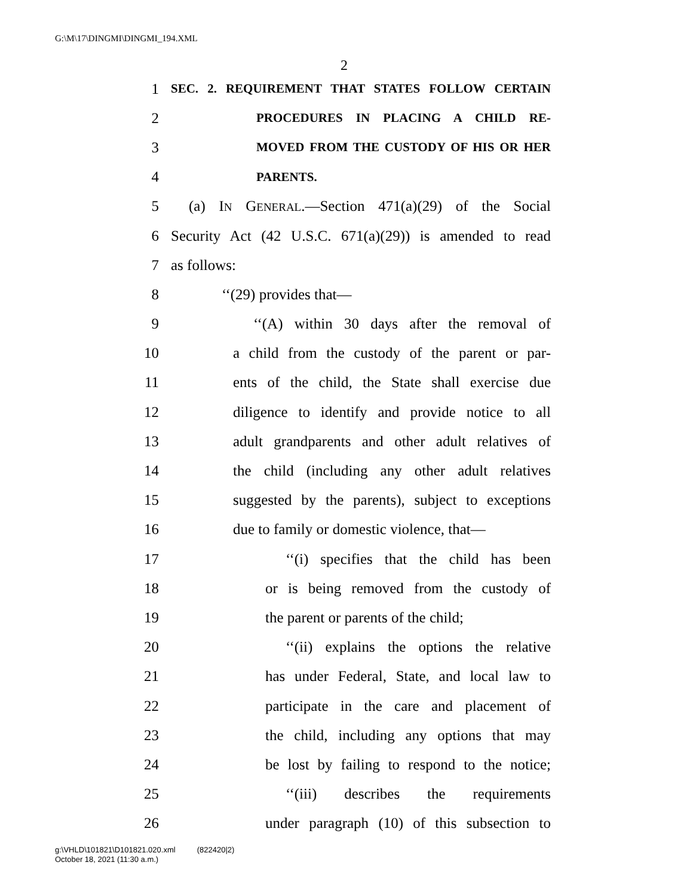G:\M\17\DINGMI\DINGMI_194.XML
2
1 SEC. 2. REQUIREMENT THAT STATES FOLLOW CERTAIN
2 PROCEDURES IN PLACING A CHILD RE-
3 MOVED FROM THE CUSTODY OF HIS OR HER
4 PARENTS.
5 (a) IN GENERAL.—Section 471(a)(29) of the Social
6 Security Act (42 U.S.C. 671(a)(29)) is amended to read
7 as follows:
8 ‘‘(29) provides that—
9 ‘‘(A) within 30 days after the removal of
10 a child from the custody of the parent or par-
11 ents of the child, the State shall exercise due
12 diligence to identify and provide notice to all
13 adult grandparents and other adult relatives of
14 the child (including any other adult relatives
15 suggested by the parents), subject to exceptions
16 due to family or domestic violence, that—
17 ‘‘(i) specifies that the child has been
18 or is being removed from the custody of
19 the parent or parents of the child;
20 ‘‘(ii) explains the options the relative
21 has under Federal, State, and local law to
22 participate in the care and placement of
23 the child, including any options that may
24 be lost by failing to respond to the notice;
25 ‘‘(iii) describes the requirements
26 under paragraph (10) of this subsection to
g:\VHLD\101821\D101821.020.xml (822420|2)
October 18, 2021 (11:30 a.m.)